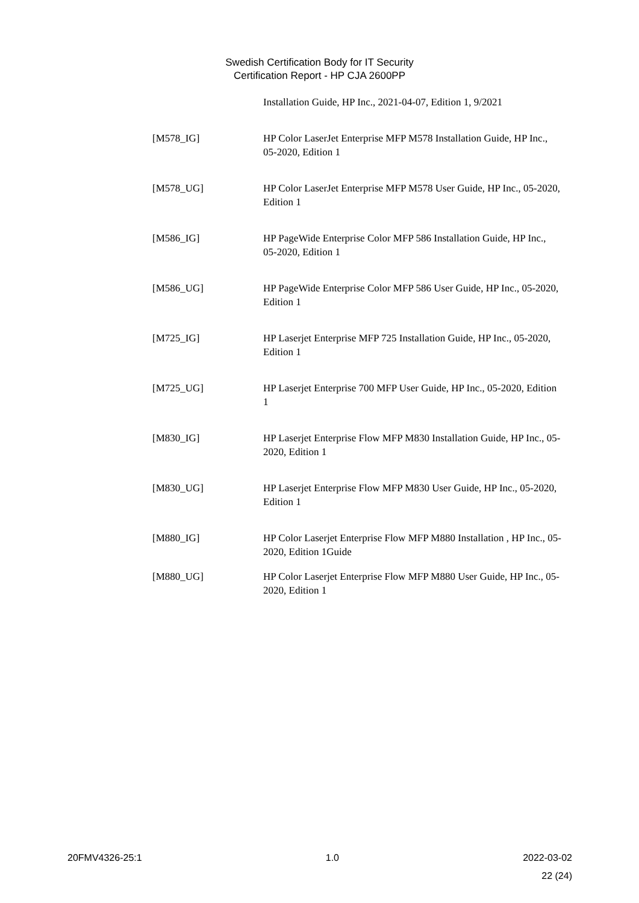Swedish Certification Body for IT Security
Certification Report - HP CJA 2600PP
Installation Guide, HP Inc., 2021-04-07, Edition 1, 9/2021
[M578_IG] HP Color LaserJet Enterprise MFP M578 Installation Guide, HP Inc., 05-2020, Edition 1
[M578_UG] HP Color LaserJet Enterprise MFP M578 User Guide, HP Inc., 05-2020, Edition 1
[M586_IG] HP PageWide Enterprise Color MFP 586 Installation Guide, HP Inc., 05-2020, Edition 1
[M586_UG] HP PageWide Enterprise Color MFP 586 User Guide, HP Inc., 05-2020, Edition 1
[M725_IG] HP Laserjet Enterprise MFP 725 Installation Guide, HP Inc., 05-2020, Edition 1
[M725_UG] HP Laserjet Enterprise 700 MFP User Guide, HP Inc., 05-2020, Edition 1
[M830_IG] HP Laserjet Enterprise Flow MFP M830 Installation Guide, HP Inc., 05-2020, Edition 1
[M830_UG] HP Laserjet Enterprise Flow MFP M830 User Guide, HP Inc., 05-2020, Edition 1
[M880_IG] HP Color Laserjet Enterprise Flow MFP M880 Installation , HP Inc., 05-2020, Edition 1Guide
[M880_UG] HP Color Laserjet Enterprise Flow MFP M880 User Guide, HP Inc., 05-2020, Edition 1
20FMV4326-25:1 1.0 2022-03-02
22 (24)